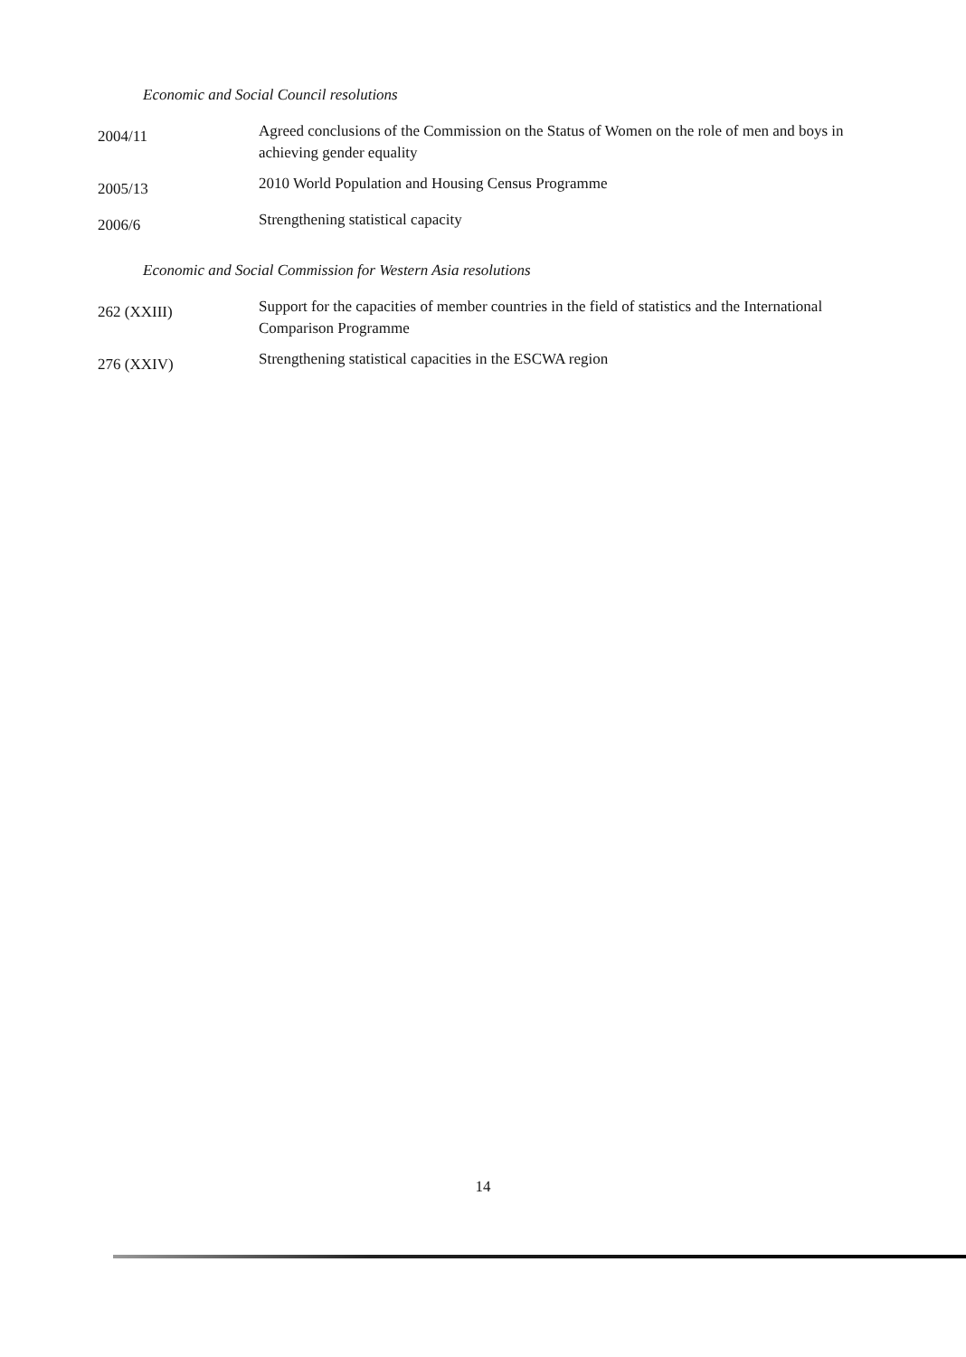Economic and Social Council resolutions
2004/11
Agreed conclusions of the Commission on the Status of Women on the role of men and boys in achieving gender equality
2005/13
2010 World Population and Housing Census Programme
2006/6
Strengthening statistical capacity
Economic and Social Commission for Western Asia resolutions
262 (XXIII)
Support for the capacities of member countries in the field of statistics and the International Comparison Programme
276 (XXIV)
Strengthening statistical capacities in the ESCWA region
14